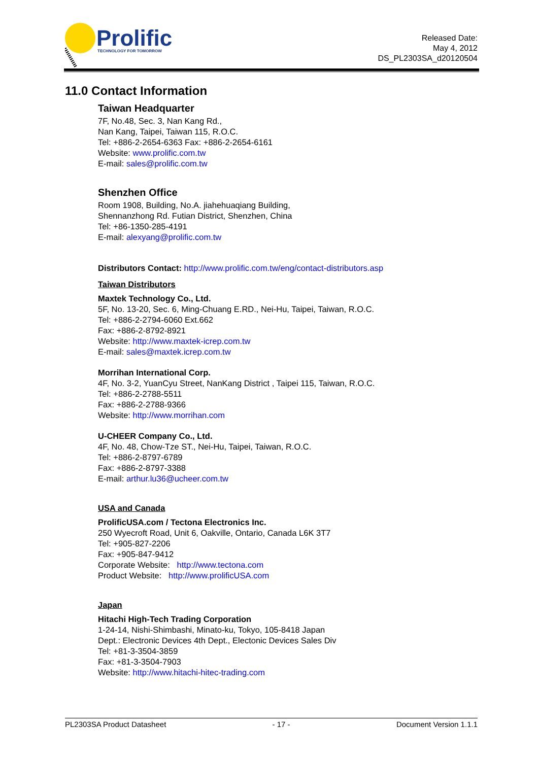Prolific
TECHNOLOGY FOR TOMORROW
Released Date:
May 4, 2012
DS_PL2303SA_d20120504
11.0 Contact Information
Taiwan Headquarter
7F, No.48, Sec. 3, Nan Kang Rd.,
Nan Kang, Taipei, Taiwan 115, R.O.C.
Tel: +886-2-2654-6363 Fax: +886-2-2654-6161
Website: www.prolific.com.tw
E-mail: sales@prolific.com.tw
Shenzhen Office
Room 1908, Building, No.A. jiahehuaqiang Building,
Shennanzhong Rd. Futian District, Shenzhen, China
Tel: +86-1350-285-4191
E-mail: alexyang@prolific.com.tw
Distributors Contact: http://www.prolific.com.tw/eng/contact-distributors.asp
Taiwan Distributors
Maxtek Technology Co., Ltd.
5F, No. 13-20, Sec. 6, Ming-Chuang E.RD., Nei-Hu, Taipei, Taiwan, R.O.C.
Tel: +886-2-2794-6060 Ext.662
Fax: +886-2-8792-8921
Website: http://www.maxtek-icrep.com.tw
E-mail: sales@maxtek.icrep.com.tw
Morrihan International Corp.
4F, No. 3-2, YuanCyu Street, NanKang District , Taipei 115, Taiwan, R.O.C.
Tel: +886-2-2788-5511
Fax: +886-2-2788-9366
Website: http://www.morrihan.com
U-CHEER Company Co., Ltd.
4F, No. 48, Chow-Tze ST., Nei-Hu, Taipei, Taiwan, R.O.C.
Tel: +886-2-8797-6789
Fax: +886-2-8797-3388
E-mail: arthur.lu36@ucheer.com.tw
USA and Canada
ProlificUSA.com / Tectona Electronics Inc.
250 Wyecroft Road, Unit 6, Oakville, Ontario, Canada L6K 3T7
Tel: +905-827-2206
Fax: +905-847-9412
Corporate Website: http://www.tectona.com
Product Website: http://www.prolificUSA.com
Japan
Hitachi High-Tech Trading Corporation
1-24-14, Nishi-Shimbashi, Minato-ku, Tokyo, 105-8418 Japan
Dept.: Electronic Devices 4th Dept., Electonic Devices Sales Div
Tel: +81-3-3504-3859
Fax: +81-3-3504-7903
Website: http://www.hitachi-hitec-trading.com
PL2303SA Product Datasheet - 17 - Document Version 1.1.1